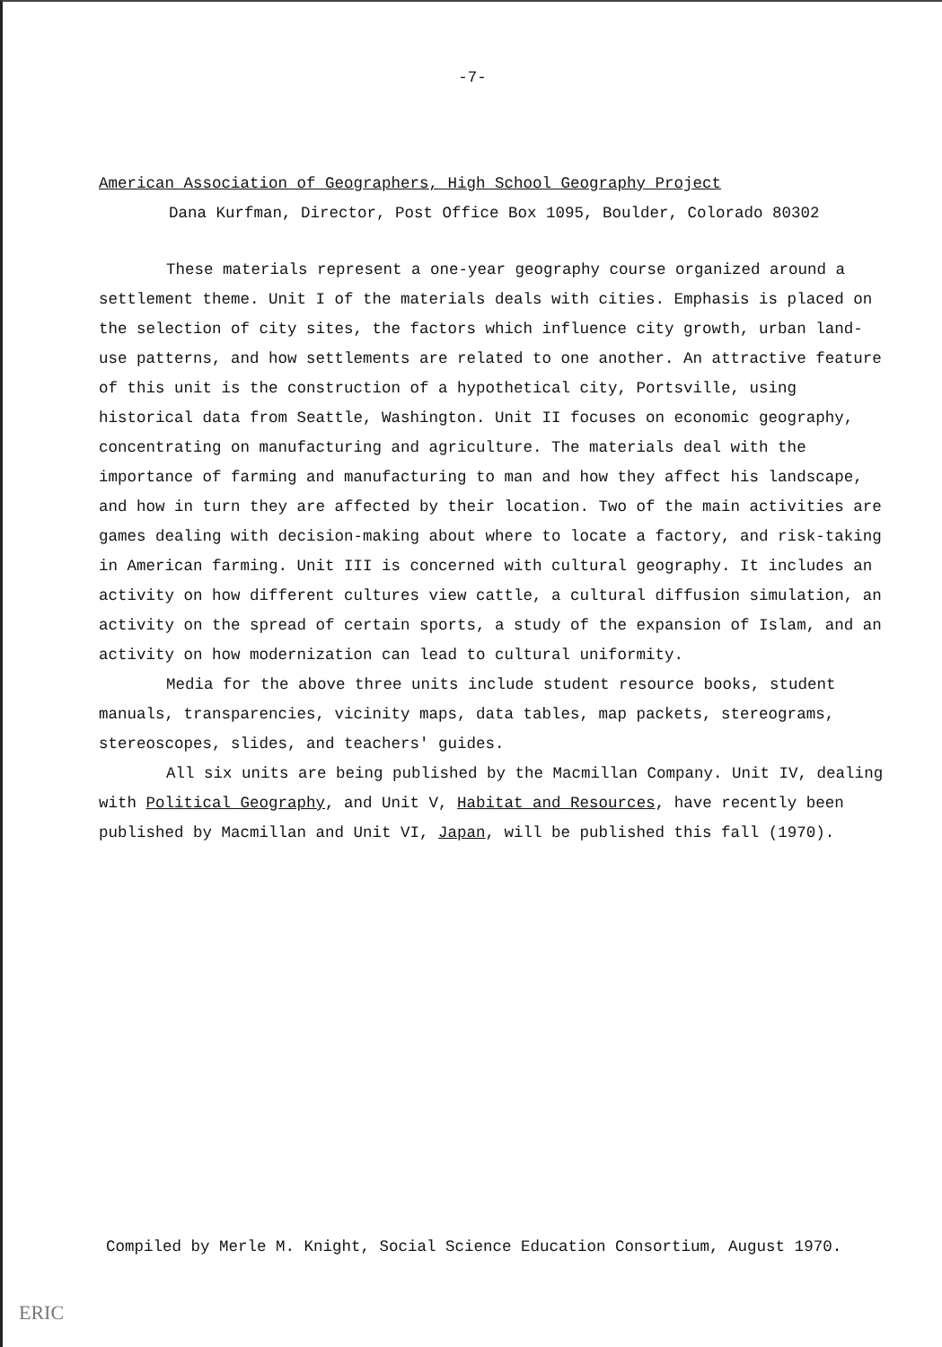-7-
American Association of Geographers, High School Geography Project
Dana Kurfman, Director, Post Office Box 1095, Boulder, Colorado 80302
These materials represent a one-year geography course organized around a settlement theme. Unit I of the materials deals with cities. Emphasis is placed on the selection of city sites, the factors which influence city growth, urban land-use patterns, and how settlements are related to one another. An attractive feature of this unit is the construction of a hypothetical city, Portsville, using historical data from Seattle, Washington. Unit II focuses on economic geography, concentrating on manufacturing and agriculture. The materials deal with the importance of farming and manufacturing to man and how they affect his landscape, and how in turn they are affected by their location. Two of the main activities are games dealing with decision-making about where to locate a factory, and risk-taking in American farming. Unit III is concerned with cultural geography. It includes an activity on how different cultures view cattle, a cultural diffusion simulation, an activity on the spread of certain sports, a study of the expansion of Islam, and an activity on how modernization can lead to cultural uniformity.
Media for the above three units include student resource books, student manuals, transparencies, vicinity maps, data tables, map packets, stereograms, stereoscopes, slides, and teachers' guides.
All six units are being published by the Macmillan Company. Unit IV, dealing with Political Geography, and Unit V, Habitat and Resources, have recently been published by Macmillan and Unit VI, Japan, will be published this fall (1970).
Compiled by Merle M. Knight, Social Science Education Consortium, August 1970.
ERIC